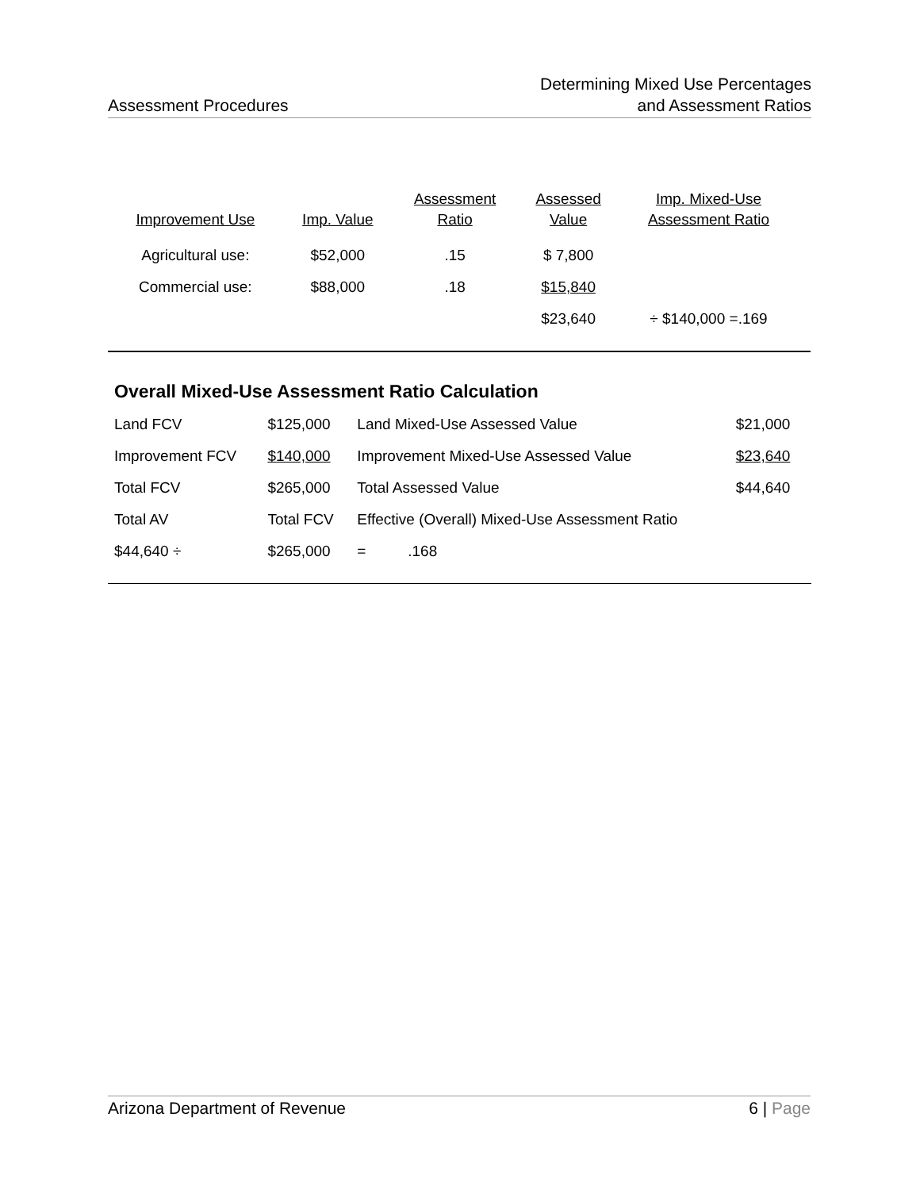Assessment Procedures
Determining Mixed Use Percentages
and Assessment Ratios
| Improvement Use | Imp. Value | Assessment Ratio | Assessed Value | Imp. Mixed-Use Assessment Ratio |
| --- | --- | --- | --- | --- |
| Agricultural use: | $52,000 | .15 | $ 7,800 | |
| Commercial use: | $88,000 | .18 | $15,840 | |
| | | | $23,640 | ÷ $140,000 =.169 |
Overall Mixed-Use Assessment Ratio Calculation
| Land FCV | $125,000 | Land Mixed-Use Assessed Value | $21,000 |
| Improvement FCV | $140,000 | Improvement Mixed-Use Assessed Value | $23,640 |
| Total FCV | $265,000 | Total Assessed Value | $44,640 |
| Total AV | Total FCV | Effective (Overall) Mixed-Use Assessment Ratio | |
| $44,640 ÷ | $265,000 | = .168 | |
Arizona Department of Revenue 6 | Page